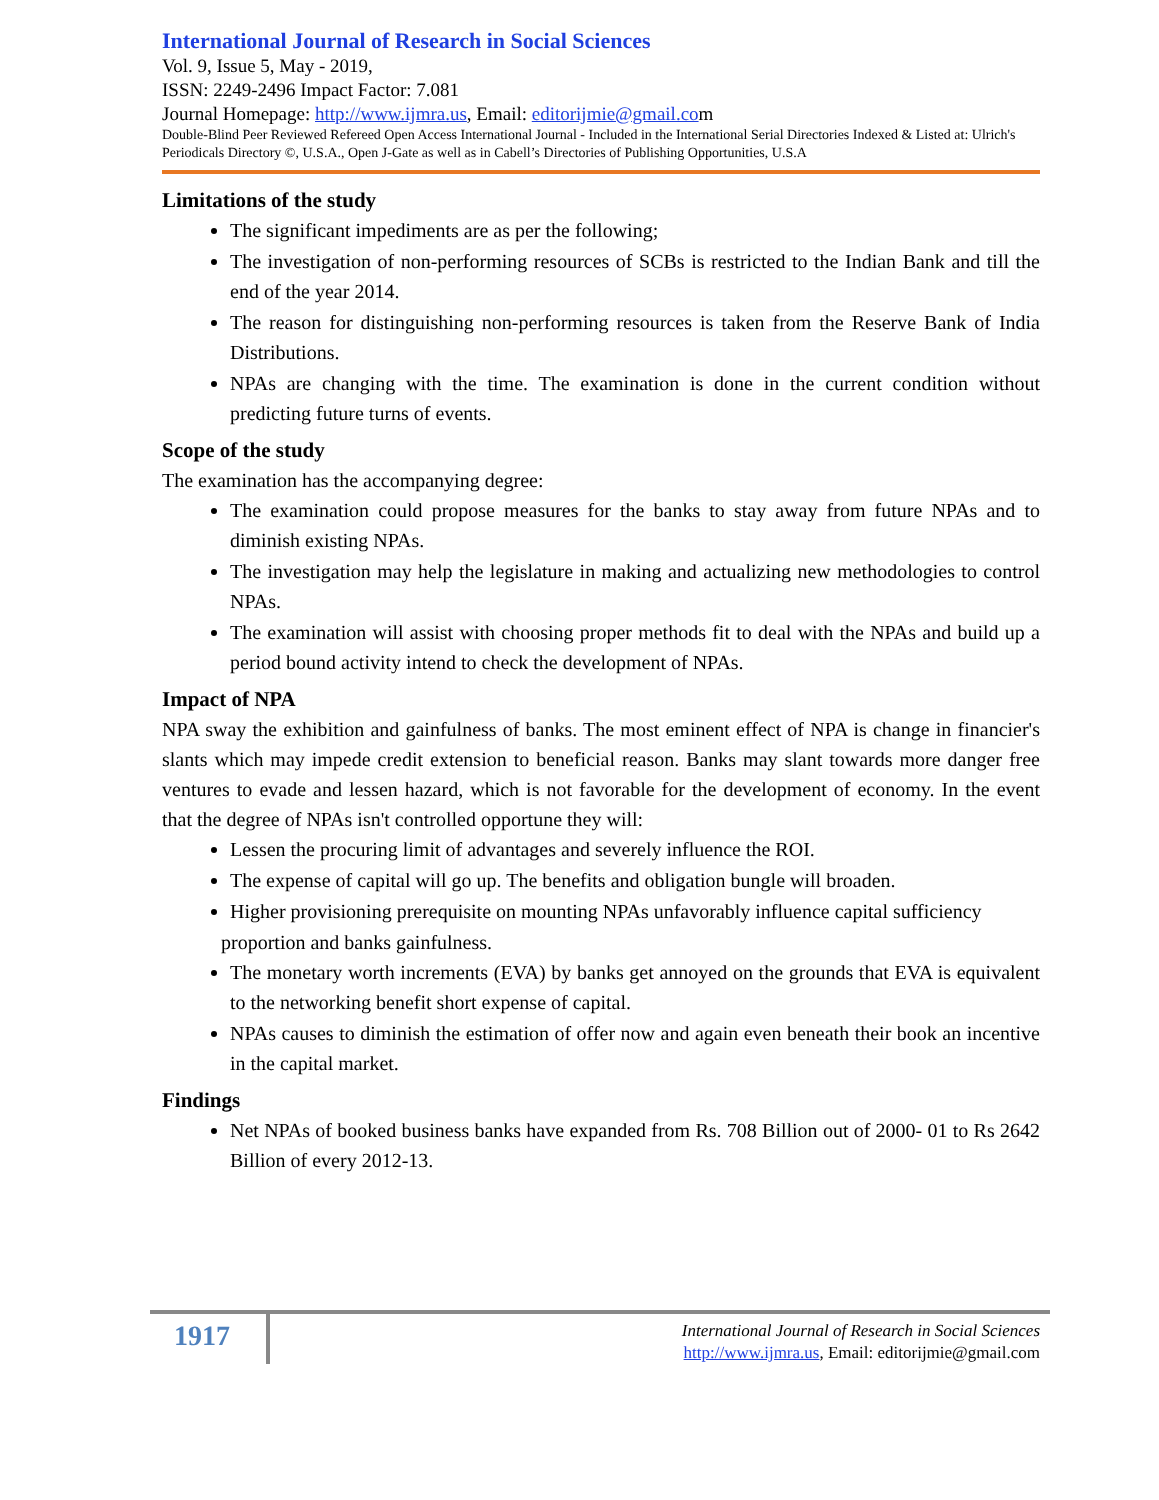International Journal of Research in Social Sciences
Vol. 9, Issue 5, May - 2019,
ISSN: 2249-2496 Impact Factor: 7.081
Journal Homepage: http://www.ijmra.us, Email: editorijmie@gmail.com
Double-Blind Peer Reviewed Refereed Open Access International Journal - Included in the International Serial Directories Indexed & Listed at: Ulrich's Periodicals Directory ©, U.S.A., Open J-Gate as well as in Cabell’s Directories of Publishing Opportunities, U.S.A
Limitations of the study
The significant impediments are as per the following;
The investigation of non-performing resources of SCBs is restricted to the Indian Bank and till the end of the year 2014.
The reason for distinguishing non-performing resources is taken from the Reserve Bank of India Distributions.
NPAs are changing with the time. The examination is done in the current condition without predicting future turns of events.
Scope of the study
The examination has the accompanying degree:
The examination could propose measures for the banks to stay away from future NPAs and to diminish existing NPAs.
The investigation may help the legislature in making and actualizing new methodologies to control NPAs.
The examination will assist with choosing proper methods fit to deal with the NPAs and build up a period bound activity intend to check the development of NPAs.
Impact of NPA
NPA sway the exhibition and gainfulness of banks. The most eminent effect of NPA is change in financier's slants which may impede credit extension to beneficial reason. Banks may slant towards more danger free ventures to evade and lessen hazard, which is not favorable for the development of economy. In the event that the degree of NPAs isn't controlled opportune they will:
Lessen the procuring limit of advantages and severely influence the ROI.
The expense of capital will go up. The benefits and obligation bungle will broaden.
Higher provisioning prerequisite on mounting NPAs unfavorably influence capital sufficiency
proportion and banks gainfulness.
The monetary worth increments (EVA) by banks get annoyed on the grounds that EVA is equivalent to the networking benefit short expense of capital.
NPAs causes to diminish the estimation of offer now and again even beneath their book an incentive in the capital market.
Findings
Net NPAs of booked business banks have expanded from Rs. 708 Billion out of 2000- 01 to Rs 2642 Billion of every 2012-13.
1917
International Journal of Research in Social Sciences
http://www.ijmra.us, Email: editorijmie@gmail.com